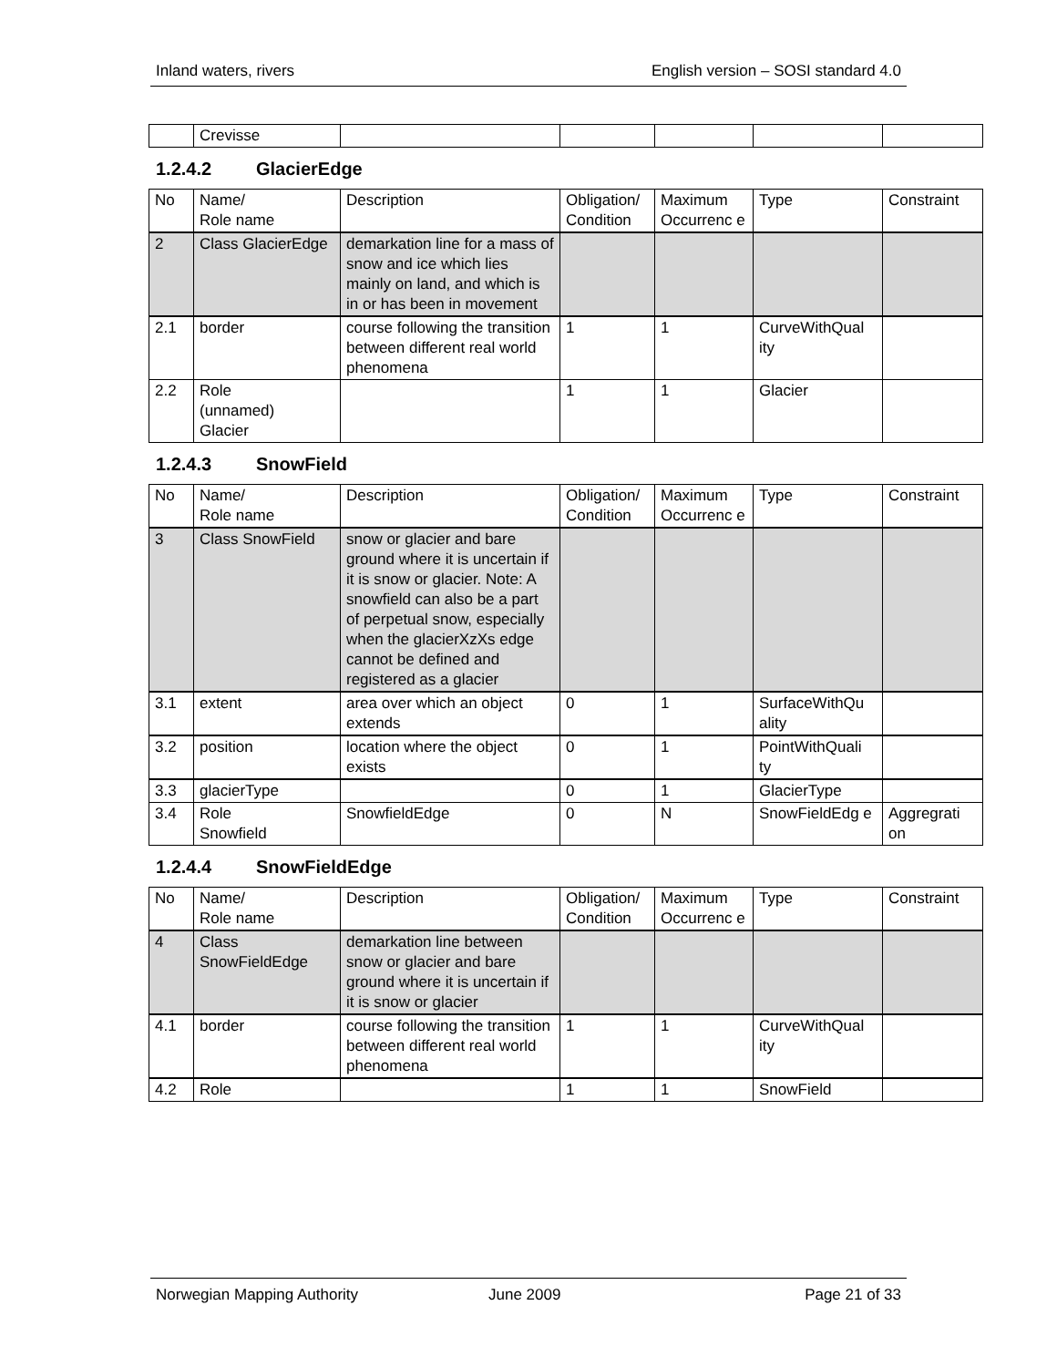Inland waters, rivers English version – SOSI standard 4.0
| | Crevisse | | | | | |
1.2.4.2 GlacierEdge
| No | Name/ Role name | Description | Obligation/ Condition | Maximum Occurrenc e | Type | Constraint |
| --- | --- | --- | --- | --- | --- | --- |
| 2 | Class GlacierEdge | demarkation line for a mass of snow and ice which lies mainly on land, and which is in or has been in movement | | | | |
| 2.1 | border | course following the transition between different real world phenomena | 1 | 1 | CurveWithQual ity | |
| 2.2 | Role (unnamed) Glacier | | 1 | 1 | Glacier | |
1.2.4.3 SnowField
| No | Name/ Role name | Description | Obligation/ Condition | Maximum Occurrenc e | Type | Constraint |
| --- | --- | --- | --- | --- | --- | --- |
| 3 | Class SnowField | snow or glacier and bare ground where it is uncertain if it is snow or glacier. Note: A snowfield can also be a part of perpetual snow, especially when the glacierXzXs edge cannot be defined and registered as a glacier | | | | |
| 3.1 | extent | area over which an object extends | 0 | 1 | SurfaceWithQu ality | |
| 3.2 | position | location where the object exists | 0 | 1 | PointWithQuali ty | |
| 3.3 | glacierType | | 0 | 1 | GlacierType | |
| 3.4 | Role Snowfield | SnowfieldEdge | 0 | N | SnowFieldEdg e | Aggregrati on |
1.2.4.4 SnowFieldEdge
| No | Name/ Role name | Description | Obligation/ Condition | Maximum Occurrenc e | Type | Constraint |
| --- | --- | --- | --- | --- | --- | --- |
| 4 | Class SnowFieldEdge | demarkation line between snow or glacier and bare ground where it is uncertain if it is snow or glacier | | | | |
| 4.1 | border | course following the transition between different real world phenomena | 1 | 1 | CurveWithQual ity | |
| 4.2 | Role | | 1 | 1 | SnowField | |
Norwegian Mapping Authority June 2009 Page 21 of 33